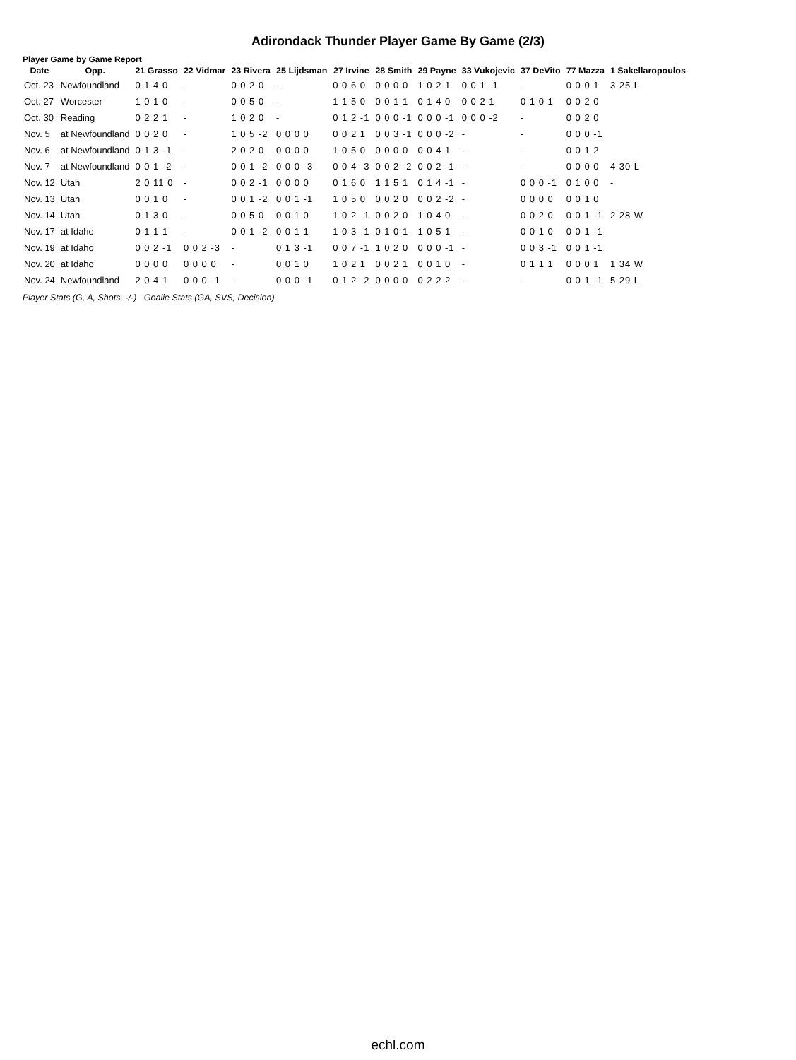Adirondack Thunder Player Game By Game (2/3)
Player Game by Game Report
| Date | Opp. | 21 Grasso | 22 Vidmar | 23 Rivera | 25 Lijdsman | 27 Irvine | 28 Smith | 29 Payne | 33 Vukojevic | 37 DeVito | 77 Mazza | 1 Sakellaropoulos |
| --- | --- | --- | --- | --- | --- | --- | --- | --- | --- | --- | --- | --- |
| Oct. 23 | Newfoundland | 0 1 4 0 | - | 0 0 2 0 | - | 0 0 6 0 | 0 0 0 0 | 1 0 2 1 | 0 0 1 -1 | - | 0 0 0 1 | 3 25 L |
| Oct. 27 | Worcester | 1 0 1 0 | - | 0 0 5 0 | - | 1 1 5 0 | 0 0 1 1 | 0 1 4 0 | 0 0 2 1 | 0 1 0 1 | 0 0 2 0 | |
| Oct. 30 | Reading | 0 2 2 1 | - | 1 0 2 0 | - | 0 1 2 -1 | 0 0 0 -1 | 0 0 0 -1 | 0 0 0 -2 | - | 0 0 2 0 | |
| Nov. 5 | at Newfoundland | 0 0 2 0 | - | 1 0 5 -2 | 0 0 0 0 | 0 0 2 1 | 0 0 3 -1 | 0 0 0 -2 | - | - | 0 0 0 -1 | |
| Nov. 6 | at Newfoundland | 0 1 3 -1 | - | 2 0 2 0 | 0 0 0 0 | 1 0 5 0 | 0 0 0 0 | 0 0 4 1 | - | - | 0 0 1 2 | |
| Nov. 7 | at Newfoundland | 0 0 1 -2 | - | 0 0 1 -2 | 0 0 0 -3 | 0 0 4 -3 | 0 0 2 -2 | 0 0 2 -1 | - | - | 0 0 0 0 | 4 30 L |
| Nov. 12 | Utah | 2 0 11 0 | - | 0 0 2 -1 | 0 0 0 0 | 0 1 6 0 | 1 1 5 1 | 0 1 4 -1 | - | 0 0 0 -1 | 0 1 0 0 | - |
| Nov. 13 | Utah | 0 0 1 0 | - | 0 0 1 -2 | 0 0 1 -1 | 1 0 5 0 | 0 0 2 0 | 0 0 2 -2 | - | 0 0 0 0 | 0 0 1 0 | |
| Nov. 14 | Utah | 0 1 3 0 | - | 0 0 5 0 | 0 0 1 0 | 1 0 2 -1 | 0 0 2 0 | 1 0 4 0 | - | 0 0 2 0 | 0 0 1 -1 | 2 28 W |
| Nov. 17 | at Idaho | 0 1 1 1 | - | 0 0 1 -2 | 0 0 1 1 | 1 0 3 -1 | 0 1 0 1 | 1 0 5 1 | - | 0 0 1 0 | 0 0 1 -1 | |
| Nov. 19 | at Idaho | 0 0 2 -1 | 0 0 2 -3 | - | 0 1 3 -1 | 0 0 7 -1 | 1 0 2 0 | 0 0 0 -1 | - | 0 0 3 -1 | 0 0 1 -1 | |
| Nov. 20 | at Idaho | 0 0 0 0 | 0 0 0 0 | - | 0 0 1 0 | 1 0 2 1 | 0 0 2 1 | 0 0 1 0 | - | 0 1 1 1 | 0 0 0 1 | 1 34 W |
| Nov. 24 | Newfoundland | 2 0 4 1 | 0 0 0 -1 | - | 0 0 0 -1 | 0 1 2 -2 | 0 0 0 0 | 0 2 2 2 | - | - | 0 0 1 -1 | 5 29 L |
Player Stats (G, A, Shots, -/-) Goalie Stats (GA, SVS, Decision)
echl.com